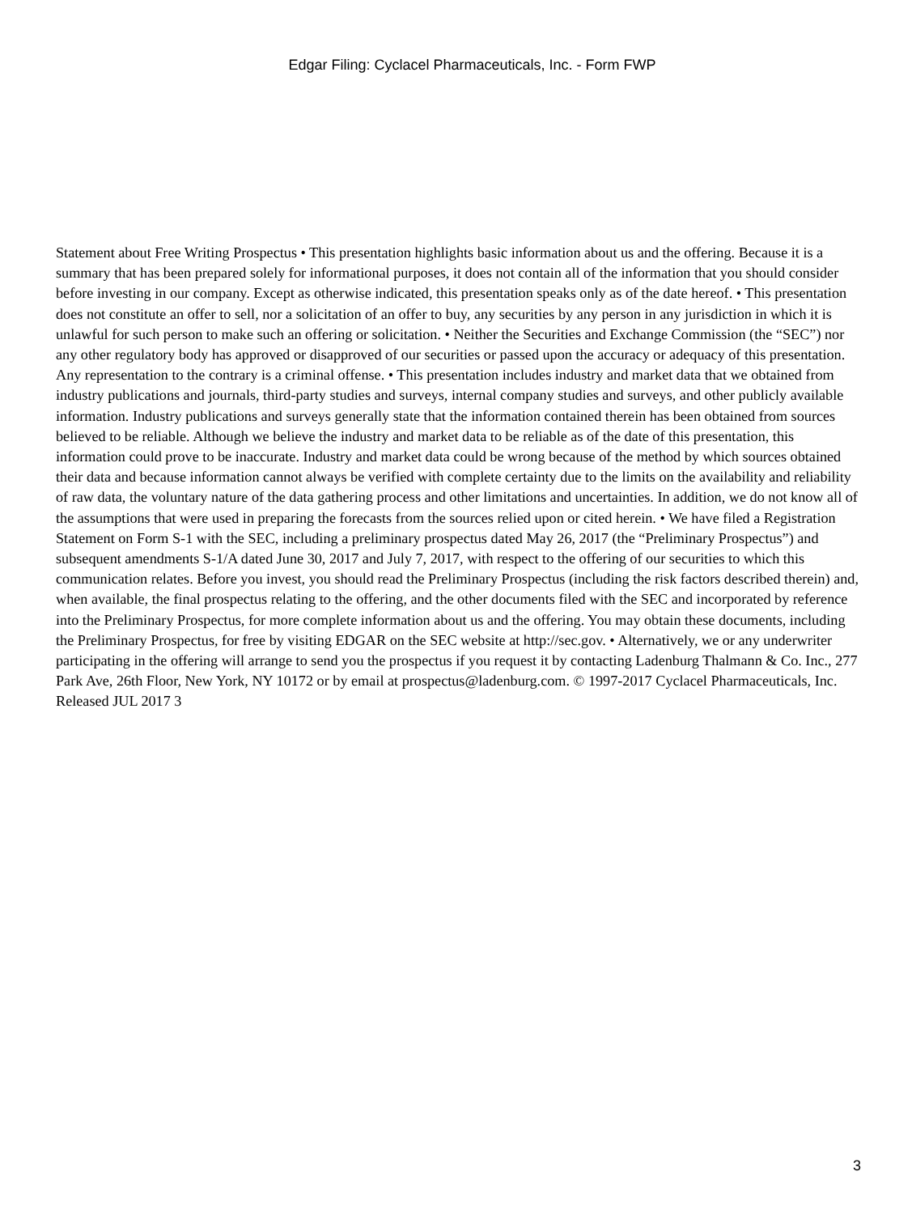Edgar Filing: Cyclacel Pharmaceuticals, Inc. - Form FWP
Statement about Free Writing Prospectus • This presentation highlights basic information about us and the offering. Because it is a summary that has been prepared solely for informational purposes, it does not contain all of the information that you should consider before investing in our company. Except as otherwise indicated, this presentation speaks only as of the date hereof. • This presentation does not constitute an offer to sell, nor a solicitation of an offer to buy, any securities by any person in any jurisdiction in which it is unlawful for such person to make such an offering or solicitation. • Neither the Securities and Exchange Commission (the “SEC”) nor any other regulatory body has approved or disapproved of our securities or passed upon the accuracy or adequacy of this presentation. Any representation to the contrary is a criminal offense. • This presentation includes industry and market data that we obtained from industry publications and journals, third-party studies and surveys, internal company studies and surveys, and other publicly available information. Industry publications and surveys generally state that the information contained therein has been obtained from sources believed to be reliable. Although we believe the industry and market data to be reliable as of the date of this presentation, this information could prove to be inaccurate. Industry and market data could be wrong because of the method by which sources obtained their data and because information cannot always be verified with complete certainty due to the limits on the availability and reliability of raw data, the voluntary nature of the data gathering process and other limitations and uncertainties. In addition, we do not know all of the assumptions that were used in preparing the forecasts from the sources relied upon or cited herein. • We have filed a Registration Statement on Form S-1 with the SEC, including a preliminary prospectus dated May 26, 2017 (the “Preliminary Prospectus”) and subsequent amendments S-1/A dated June 30, 2017 and July 7, 2017, with respect to the offering of our securities to which this communication relates. Before you invest, you should read the Preliminary Prospectus (including the risk factors described therein) and, when available, the final prospectus relating to the offering, and the other documents filed with the SEC and incorporated by reference into the Preliminary Prospectus, for more complete information about us and the offering. You may obtain these documents, including the Preliminary Prospectus, for free by visiting EDGAR on the SEC website at http://sec.gov. • Alternatively, we or any underwriter participating in the offering will arrange to send you the prospectus if you request it by contacting Ladenburg Thalmann & Co. Inc., 277 Park Ave, 26th Floor, New York, NY 10172 or by email at prospectus@ladenburg.com. © 1997-2017 Cyclacel Pharmaceuticals, Inc. Released JUL 2017 3
3